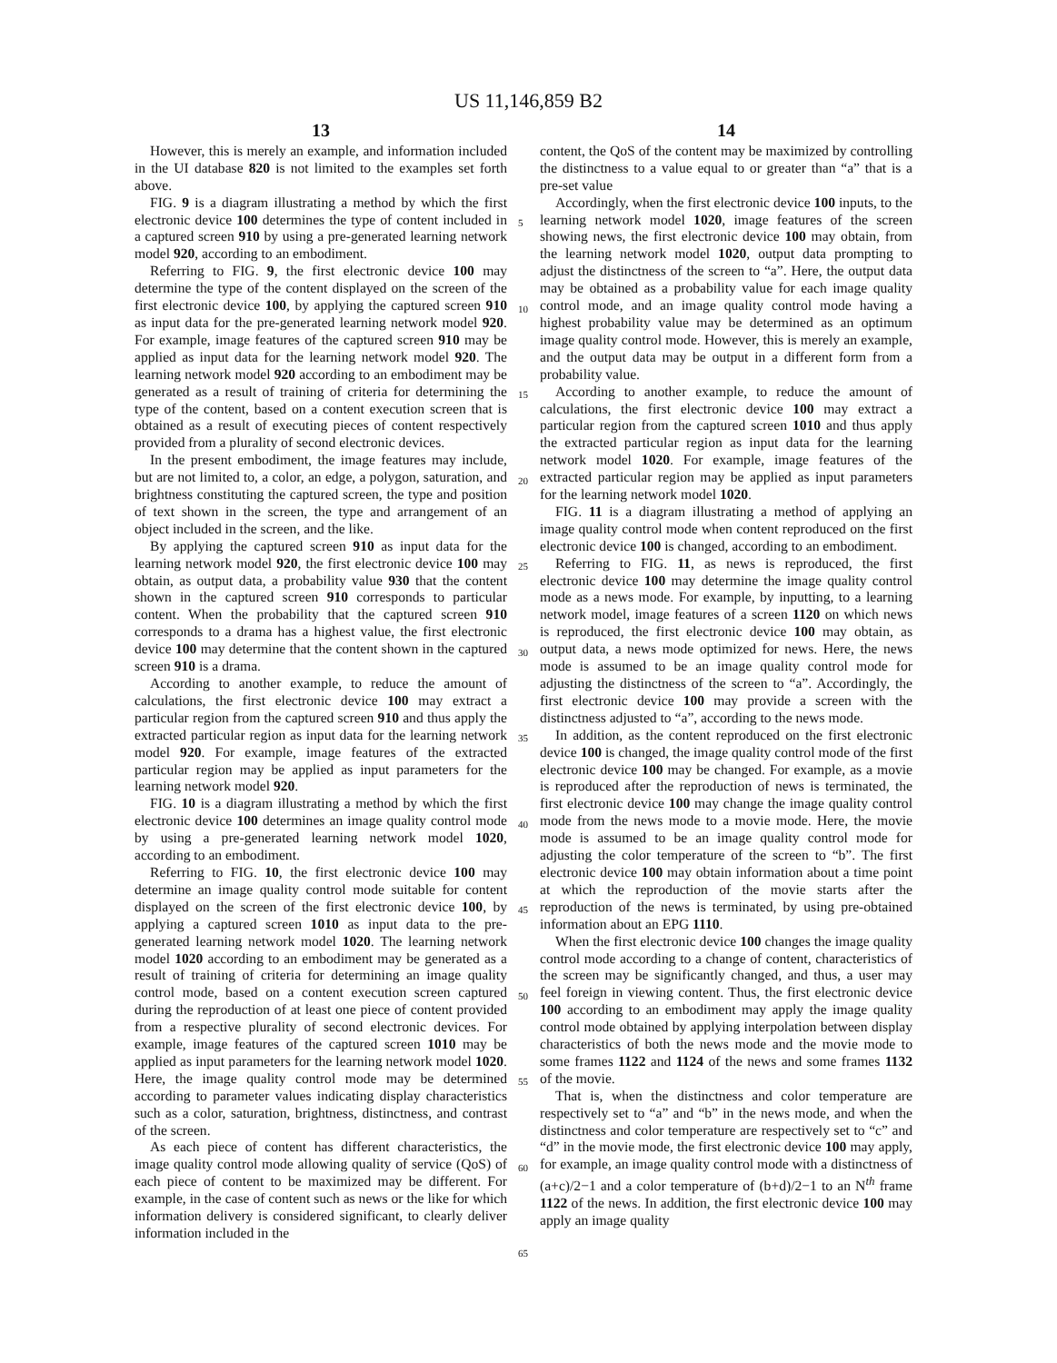US 11,146,859 B2
13
However, this is merely an example, and information included in the UI database 820 is not limited to the examples set forth above.
FIG. 9 is a diagram illustrating a method by which the first electronic device 100 determines the type of content included in a captured screen 910 by using a pre-generated learning network model 920, according to an embodiment.
Referring to FIG. 9, the first electronic device 100 may determine the type of the content displayed on the screen of the first electronic device 100, by applying the captured screen 910 as input data for the pre-generated learning network model 920. For example, image features of the captured screen 910 may be applied as input data for the learning network model 920. The learning network model 920 according to an embodiment may be generated as a result of training of criteria for determining the type of the content, based on a content execution screen that is obtained as a result of executing pieces of content respectively provided from a plurality of second electronic devices.
In the present embodiment, the image features may include, but are not limited to, a color, an edge, a polygon, saturation, and brightness constituting the captured screen, the type and position of text shown in the screen, the type and arrangement of an object included in the screen, and the like.
By applying the captured screen 910 as input data for the learning network model 920, the first electronic device 100 may obtain, as output data, a probability value 930 that the content shown in the captured screen 910 corresponds to particular content. When the probability that the captured screen 910 corresponds to a drama has a highest value, the first electronic device 100 may determine that the content shown in the captured screen 910 is a drama.
According to another example, to reduce the amount of calculations, the first electronic device 100 may extract a particular region from the captured screen 910 and thus apply the extracted particular region as input data for the learning network model 920. For example, image features of the extracted particular region may be applied as input parameters for the learning network model 920.
FIG. 10 is a diagram illustrating a method by which the first electronic device 100 determines an image quality control mode by using a pre-generated learning network model 1020, according to an embodiment.
Referring to FIG. 10, the first electronic device 100 may determine an image quality control mode suitable for content displayed on the screen of the first electronic device 100, by applying a captured screen 1010 as input data to the pre-generated learning network model 1020. The learning network model 1020 according to an embodiment may be generated as a result of training of criteria for determining an image quality control mode, based on a content execution screen captured during the reproduction of at least one piece of content provided from a respective plurality of second electronic devices. For example, image features of the captured screen 1010 may be applied as input parameters for the learning network model 1020. Here, the image quality control mode may be determined according to parameter values indicating display characteristics such as a color, saturation, brightness, distinctness, and contrast of the screen.
As each piece of content has different characteristics, the image quality control mode allowing quality of service (QoS) of each piece of content to be maximized may be different. For example, in the case of content such as news or the like for which information delivery is considered significant, to clearly deliver information included in the
14
content, the QoS of the content may be maximized by controlling the distinctness to a value equal to or greater than “a” that is a pre-set value
Accordingly, when the first electronic device 100 inputs, to the learning network model 1020, image features of the screen showing news, the first electronic device 100 may obtain, from the learning network model 1020, output data prompting to adjust the distinctness of the screen to “a”. Here, the output data may be obtained as a probability value for each image quality control mode, and an image quality control mode having a highest probability value may be determined as an optimum image quality control mode. However, this is merely an example, and the output data may be output in a different form from a probability value.
According to another example, to reduce the amount of calculations, the first electronic device 100 may extract a particular region from the captured screen 1010 and thus apply the extracted particular region as input data for the learning network model 1020. For example, image features of the extracted particular region may be applied as input parameters for the learning network model 1020.
FIG. 11 is a diagram illustrating a method of applying an image quality control mode when content reproduced on the first electronic device 100 is changed, according to an embodiment.
Referring to FIG. 11, as news is reproduced, the first electronic device 100 may determine the image quality control mode as a news mode. For example, by inputting, to a learning network model, image features of a screen 1120 on which news is reproduced, the first electronic device 100 may obtain, as output data, a news mode optimized for news. Here, the news mode is assumed to be an image quality control mode for adjusting the distinctness of the screen to “a”. Accordingly, the first electronic device 100 may provide a screen with the distinctness adjusted to “a”, according to the news mode.
In addition, as the content reproduced on the first electronic device 100 is changed, the image quality control mode of the first electronic device 100 may be changed. For example, as a movie is reproduced after the reproduction of news is terminated, the first electronic device 100 may change the image quality control mode from the news mode to a movie mode. Here, the movie mode is assumed to be an image quality control mode for adjusting the color temperature of the screen to “b”. The first electronic device 100 may obtain information about a time point at which the reproduction of the movie starts after the reproduction of the news is terminated, by using pre-obtained information about an EPG 1110.
When the first electronic device 100 changes the image quality control mode according to a change of content, characteristics of the screen may be significantly changed, and thus, a user may feel foreign in viewing content. Thus, the first electronic device 100 according to an embodiment may apply the image quality control mode obtained by applying interpolation between display characteristics of both the news mode and the movie mode to some frames 1122 and 1124 of the news and some frames 1132 of the movie.
That is, when the distinctness and color temperature are respectively set to “a” and “b” in the news mode, and when the distinctness and color temperature are respectively set to “c” and “d” in the movie mode, the first electronic device 100 may apply, for example, an image quality control mode with a distinctness of (a+c)/2−1 and a color temperature of (b+d)/2−1 to an N<sup>th</sup> frame 1122 of the news. In addition, the first electronic device 100 may apply an image quality
5
10
15
20
25
30
35
40
45
50
55
60
65